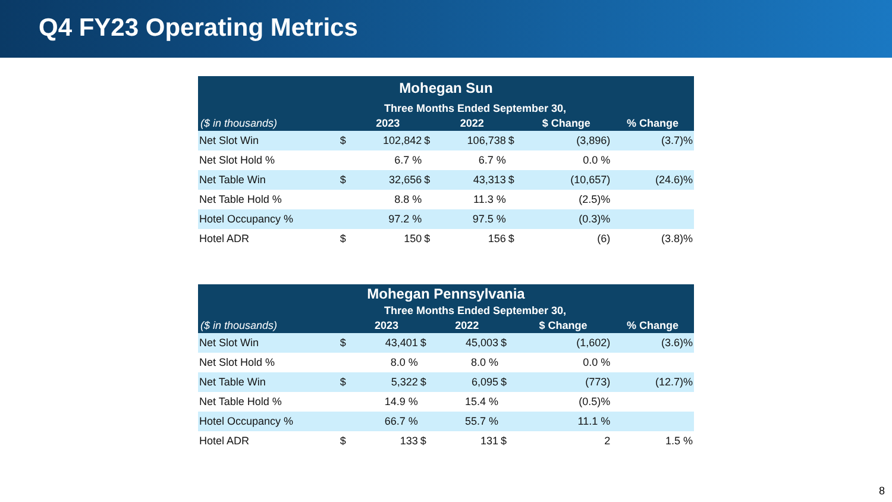Q4 FY23 Operating Metrics
| Mohegan Sun | | | | | | | | |
| --- | --- | --- | --- | --- | --- | --- | --- | --- |
| | Three Months Ended September 30, | | | | | | | |
| ($ in thousands) | | 2023 | | 2022 | | $ Change | % Change | |
| Net Slot Win | $ | 102,842 | $ | 106,738 | $ | (3,896) | | (3.7)% |
| Net Slot Hold % | | 6.7 % | | 6.7 % | | 0.0 % | | |
| Net Table Win | $ | 32,656 | $ | 43,313 | $ | (10,657) | | (24.6)% |
| Net Table Hold % | | 8.8 % | | 11.3 % | | (2.5)% | | |
| Hotel Occupancy % | | 97.2 % | | 97.5 % | | (0.3)% | | |
| Hotel ADR | $ | 150 | $ | 156 | $ | (6) | | (3.8)% |
| Mohegan Pennsylvania | | | | | | | | |
| --- | --- | --- | --- | --- | --- | --- | --- | --- |
| | Three Months Ended September 30, | | | | | | | |
| ($ in thousands) | | 2023 | | 2022 | | $ Change | % Change | |
| Net Slot Win | $ | 43,401 | $ | 45,003 | $ | (1,602) | | (3.6)% |
| Net Slot Hold % | | 8.0 % | | 8.0 % | | 0.0 % | | |
| Net Table Win | $ | 5,322 | $ | 6,095 | $ | (773) | | (12.7)% |
| Net Table Hold % | | 14.9 % | | 15.4 % | | (0.5)% | | |
| Hotel Occupancy % | | 66.7 % | | 55.7 % | | 11.1 % | | |
| Hotel ADR | $ | 133 | $ | 131 | $ | 2 | | 1.5 % |
8